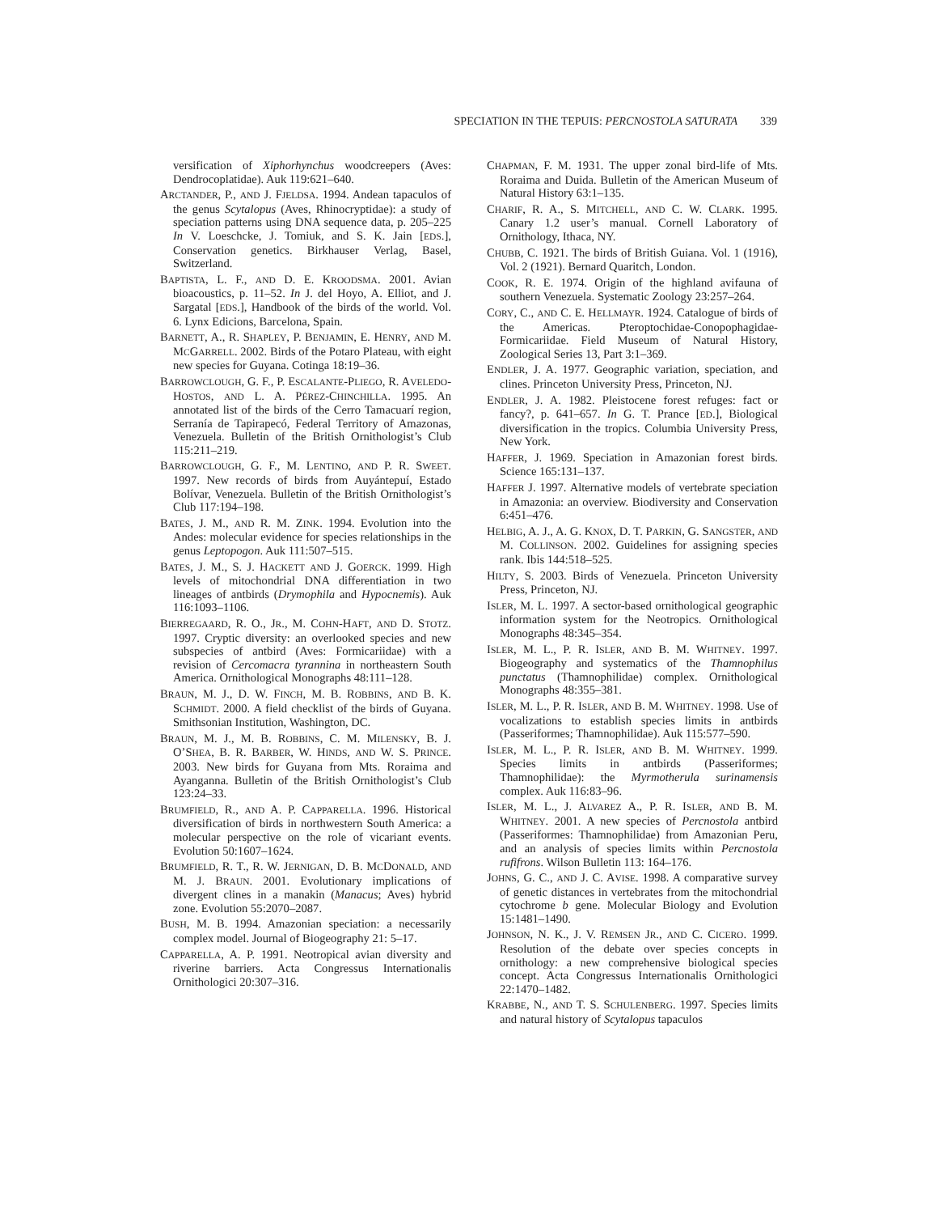SPECIATION IN THE TEPUIS: PERCNOSTOLA SATURATA 339
versification of Xiphorhynchus woodcreepers (Aves: Dendrocoplatidae). Auk 119:621–640.
ARCTANDER, P., AND J. FJELDSA. 1994. Andean tapaculos of the genus Scytalopus (Aves, Rhinocryptidae): a study of speciation patterns using DNA sequence data, p. 205–225 In V. Loeschcke, J. Tomiuk, and S. K. Jain [EDS.], Conservation genetics. Birkhauser Verlag, Basel, Switzerland.
BAPTISTA, L. F., AND D. E. KROODSMA. 2001. Avian bioacoustics, p. 11–52. In J. del Hoyo, A. Elliot, and J. Sargatal [EDS.], Handbook of the birds of the world. Vol. 6. Lynx Edicions, Barcelona, Spain.
BARNETT, A., R. SHAPLEY, P. BENJAMIN, E. HENRY, AND M. MCGARRELL. 2002. Birds of the Potaro Plateau, with eight new species for Guyana. Cotinga 18:19–36.
BARROWCLOUGH, G. F., P. ESCALANTE-PLIEGO, R. AVELEDO-HOSTOS, AND L. A. PÉREZ-CHINCHILLA. 1995. An annotated list of the birds of the Cerro Tamacuarí region, Serranía de Tapirapecó, Federal Territory of Amazonas, Venezuela. Bulletin of the British Ornithologist’s Club 115:211–219.
BARROWCLOUGH, G. F., M. LENTINO, AND P. R. SWEET. 1997. New records of birds from Auyántepuí, Estado Bolívar, Venezuela. Bulletin of the British Ornithologist’s Club 117:194–198.
BATES, J. M., AND R. M. ZINK. 1994. Evolution into the Andes: molecular evidence for species relationships in the genus Leptopogon. Auk 111:507–515.
BATES, J. M., S. J. HACKETT AND J. GOERCK. 1999. High levels of mitochondrial DNA differentiation in two lineages of antbirds (Drymophila and Hypocnemis). Auk 116:1093–1106.
BIERREGAARD, R. O., JR., M. COHN-HAFT, AND D. STOTZ. 1997. Cryptic diversity: an overlooked species and new subspecies of antbird (Aves: Formicariidae) with a revision of Cercomacra tyrannina in northeastern South America. Ornithological Monographs 48:111–128.
BRAUN, M. J., D. W. FINCH, M. B. ROBBINS, AND B. K. SCHMIDT. 2000. A field checklist of the birds of Guyana. Smithsonian Institution, Washington, DC.
BRAUN, M. J., M. B. ROBBINS, C. M. MILENSKY, B. J. O’SHEA, B. R. BARBER, W. HINDS, AND W. S. PRINCE. 2003. New birds for Guyana from Mts. Roraima and Ayanganna. Bulletin of the British Ornithologist’s Club 123:24–33.
BRUMFIELD, R., AND A. P. CAPPARELLA. 1996. Historical diversification of birds in northwestern South America: a molecular perspective on the role of vicariant events. Evolution 50:1607–1624.
BRUMFIELD, R. T., R. W. JERNIGAN, D. B. MCDONALD, AND M. J. BRAUN. 2001. Evolutionary implications of divergent clines in a manakin (Manacus; Aves) hybrid zone. Evolution 55:2070–2087.
BUSH, M. B. 1994. Amazonian speciation: a necessarily complex model. Journal of Biogeography 21: 5–17.
CAPPARELLA, A. P. 1991. Neotropical avian diversity and riverine barriers. Acta Congressus Internationalis Ornithologici 20:307–316.
CHAPMAN, F. M. 1931. The upper zonal bird-life of Mts. Roraima and Duida. Bulletin of the American Museum of Natural History 63:1–135.
CHARIF, R. A., S. MITCHELL, AND C. W. CLARK. 1995. Canary 1.2 user’s manual. Cornell Laboratory of Ornithology, Ithaca, NY.
CHUBB, C. 1921. The birds of British Guiana. Vol. 1 (1916), Vol. 2 (1921). Bernard Quaritch, London.
COOK, R. E. 1974. Origin of the highland avifauna of southern Venezuela. Systematic Zoology 23:257–264.
CORY, C., AND C. E. HELLMAYR. 1924. Catalogue of birds of the Americas. Pteroptochidae-Conopophagidae-Formicariidae. Field Museum of Natural History, Zoological Series 13, Part 3:1–369.
ENDLER, J. A. 1977. Geographic variation, speciation, and clines. Princeton University Press, Princeton, NJ.
ENDLER, J. A. 1982. Pleistocene forest refuges: fact or fancy?, p. 641–657. In G. T. Prance [ED.], Biological diversification in the tropics. Columbia University Press, New York.
HAFFER, J. 1969. Speciation in Amazonian forest birds. Science 165:131–137.
HAFFER J. 1997. Alternative models of vertebrate speciation in Amazonia: an overview. Biodiversity and Conservation 6:451–476.
HELBIG, A. J., A. G. KNOX, D. T. PARKIN, G. SANGSTER, AND M. COLLINSON. 2002. Guidelines for assigning species rank. Ibis 144:518–525.
HILTY, S. 2003. Birds of Venezuela. Princeton University Press, Princeton, NJ.
ISLER, M. L. 1997. A sector-based ornithological geographic information system for the Neotropics. Ornithological Monographs 48:345–354.
ISLER, M. L., P. R. ISLER, AND B. M. WHITNEY. 1997. Biogeography and systematics of the Thamnophilus punctatus (Thamnophilidae) complex. Ornithological Monographs 48:355–381.
ISLER, M. L., P. R. ISLER, AND B. M. WHITNEY. 1998. Use of vocalizations to establish species limits in antbirds (Passeriformes; Thamnophilidae). Auk 115:577–590.
ISLER, M. L., P. R. ISLER, AND B. M. WHITNEY. 1999. Species limits in antbirds (Passeriformes; Thamnophilidae): the Myrmotherula surinamensis complex. Auk 116:83–96.
ISLER, M. L., J. ALVAREZ A., P. R. ISLER, AND B. M. WHITNEY. 2001. A new species of Percnostola antbird (Passeriformes: Thamnophilidae) from Amazonian Peru, and an analysis of species limits within Percnostola rufifrons. Wilson Bulletin 113: 164–176.
JOHNS, G. C., AND J. C. AVISE. 1998. A comparative survey of genetic distances in vertebrates from the mitochondrial cytochrome b gene. Molecular Biology and Evolution 15:1481–1490.
JOHNSON, N. K., J. V. REMSEN JR., AND C. CICERO. 1999. Resolution of the debate over species concepts in ornithology: a new comprehensive biological species concept. Acta Congressus Internationalis Ornithologici 22:1470–1482.
KRABBE, N., AND T. S. SCHULENBERG. 1997. Species limits and natural history of Scytalopus tapaculos